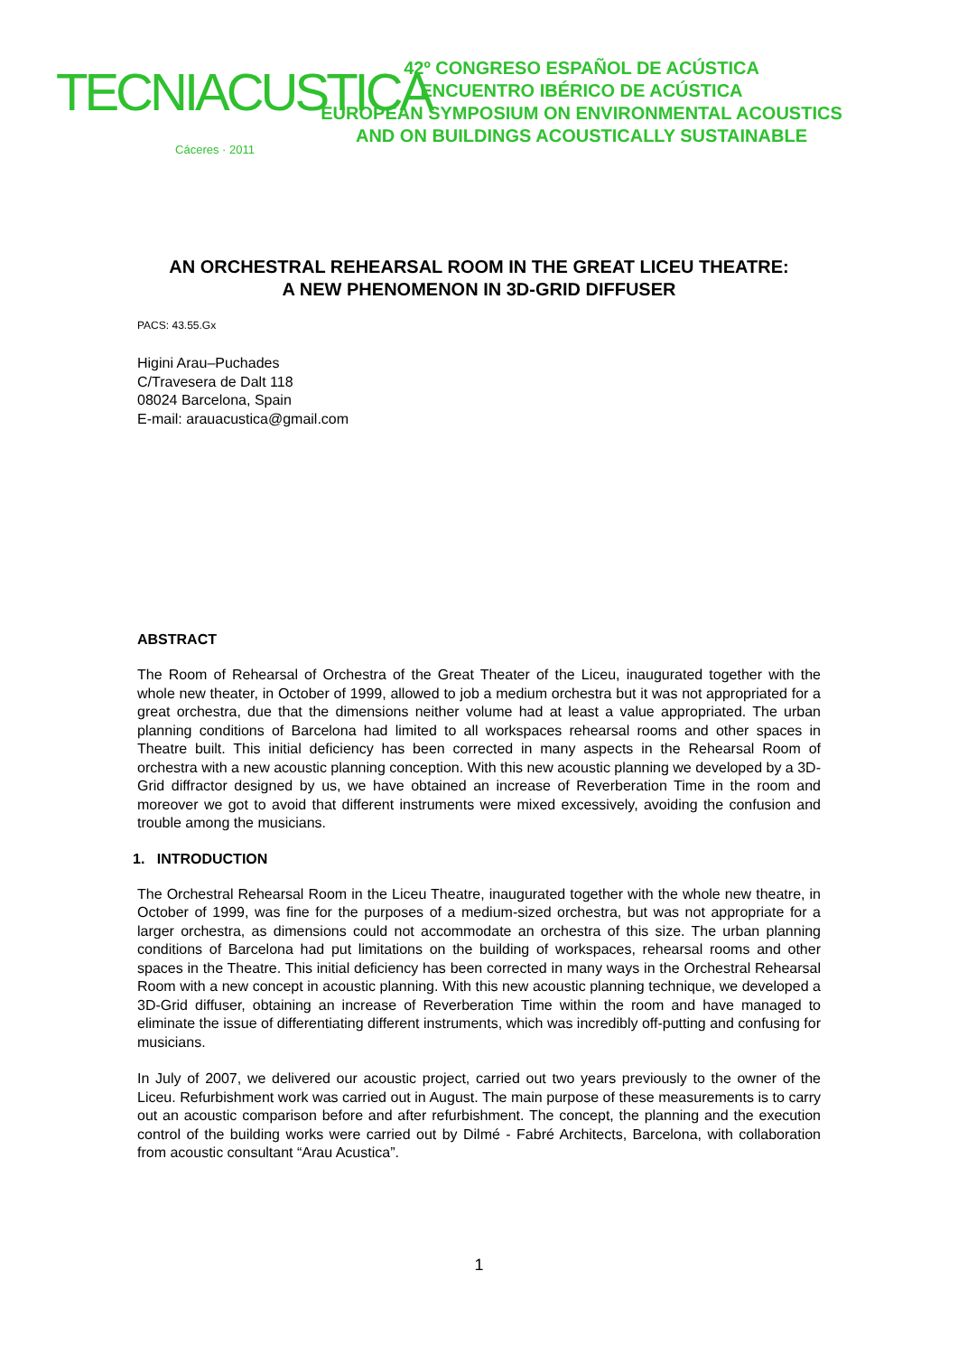TECNIACUSTICA
Cáceres · 2011
42º CONGRESO ESPAÑOL DE ACÚSTICA
ENCUENTRO IBÉRICO DE ACÚSTICA
EUROPEAN SYMPOSIUM ON ENVIRONMENTAL ACOUSTICS
AND ON BUILDINGS ACOUSTICALLY SUSTAINABLE
AN ORCHESTRAL REHEARSAL ROOM IN THE GREAT LICEU THEATRE:
A NEW PHENOMENON IN 3D-GRID DIFFUSER
PACS: 43.55.Gx
Higini Arau–Puchades
C/Travesera de Dalt 118
08024 Barcelona, Spain
E-mail: arauacustica@gmail.com
ABSTRACT
The Room of Rehearsal of Orchestra of the Great Theater of the Liceu, inaugurated together with the whole new theater, in October of 1999, allowed to job a medium orchestra but it was not appropriated for a great orchestra, due that the dimensions neither volume had at least a value appropriated. The urban planning conditions of Barcelona had limited to all workspaces rehearsal rooms and other spaces in Theatre built. This initial deficiency has been corrected in many aspects in the Rehearsal Room of orchestra with a new acoustic planning conception. With this new acoustic planning we developed by a 3D-Grid diffractor designed by us, we have obtained an increase of Reverberation Time in the room and moreover we got to avoid that different instruments were mixed excessively, avoiding the confusion and trouble among the musicians.
1. INTRODUCTION
The Orchestral Rehearsal Room in the Liceu Theatre, inaugurated together with the whole new theatre, in October of 1999, was fine for the purposes of a medium-sized orchestra, but was not appropriate for a larger orchestra, as dimensions could not accommodate an orchestra of this size. The urban planning conditions of Barcelona had put limitations on the building of workspaces, rehearsal rooms and other spaces in the Theatre. This initial deficiency has been corrected in many ways in the Orchestral Rehearsal Room with a new concept in acoustic planning. With this new acoustic planning technique, we developed a 3D-Grid diffuser, obtaining an increase of Reverberation Time within the room and have managed to eliminate the issue of differentiating different instruments, which was incredibly off-putting and confusing for musicians.
In July of 2007, we delivered our acoustic project, carried out two years previously to the owner of the Liceu. Refurbishment work was carried out in August. The main purpose of these measurements is to carry out an acoustic comparison before and after refurbishment. The concept, the planning and the execution control of the building works were carried out by Dilmé - Fabré Architects, Barcelona, with collaboration from acoustic consultant “Arau Acustica”.
1